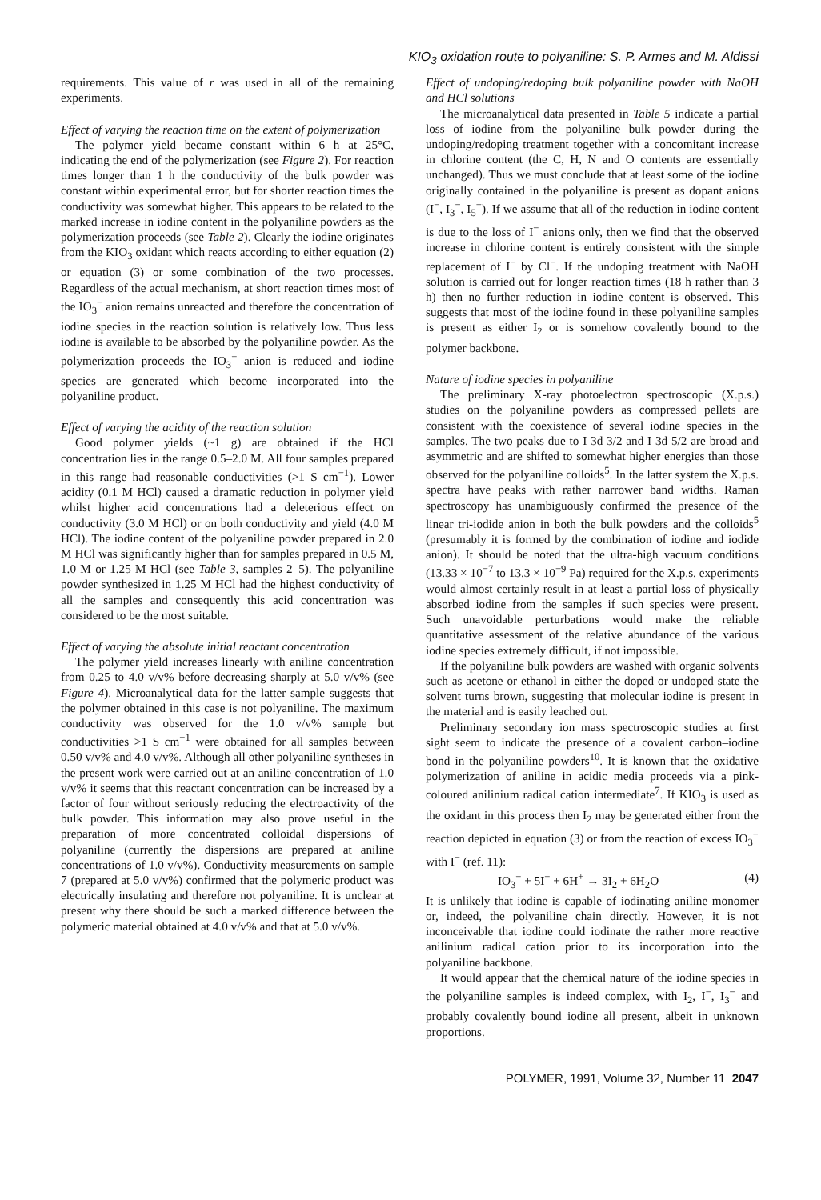KIO<sub>3</sub> oxidation route to polyaniline: S. P. Armes and M. Aldissi
requirements. This value of r was used in all of the remaining experiments.
Effect of varying the reaction time on the extent of polymerization
The polymer yield became constant within 6 h at 25°C, indicating the end of the polymerization (see Figure 2). For reaction times longer than 1 h the conductivity of the bulk powder was constant within experimental error, but for shorter reaction times the conductivity was somewhat higher. This appears to be related to the marked increase in iodine content in the polyaniline powders as the polymerization proceeds (see Table 2). Clearly the iodine originates from the KIO<sub>3</sub> oxidant which reacts according to either equation (2) or equation (3) or some combination of the two processes. Regardless of the actual mechanism, at short reaction times most of the IO<sub>3</sub><sup>−</sup> anion remains unreacted and therefore the concentration of iodine species in the reaction solution is relatively low. Thus less iodine is available to be absorbed by the polyaniline powder. As the polymerization proceeds the IO<sub>3</sub><sup>−</sup> anion is reduced and iodine species are generated which become incorporated into the polyaniline product.
Effect of varying the acidity of the reaction solution
Good polymer yields (~1 g) are obtained if the HCl concentration lies in the range 0.5–2.0 M. All four samples prepared in this range had reasonable conductivities (>1 S cm<sup>−1</sup>). Lower acidity (0.1 M HCl) caused a dramatic reduction in polymer yield whilst higher acid concentrations had a deleterious effect on conductivity (3.0 M HCl) or on both conductivity and yield (4.0 M HCl). The iodine content of the polyaniline powder prepared in 2.0 M HCl was significantly higher than for samples prepared in 0.5 M, 1.0 M or 1.25 M HCl (see Table 3, samples 2–5). The polyaniline powder synthesized in 1.25 M HCl had the highest conductivity of all the samples and consequently this acid concentration was considered to be the most suitable.
Effect of varying the absolute initial reactant concentration
The polymer yield increases linearly with aniline concentration from 0.25 to 4.0 v/v% before decreasing sharply at 5.0 v/v% (see Figure 4). Microanalytical data for the latter sample suggests that the polymer obtained in this case is not polyaniline. The maximum conductivity was observed for the 1.0 v/v% sample but conductivities >1 S cm<sup>−1</sup> were obtained for all samples between 0.50 v/v% and 4.0 v/v%. Although all other polyaniline syntheses in the present work were carried out at an aniline concentration of 1.0 v/v% it seems that this reactant concentration can be increased by a factor of four without seriously reducing the electroactivity of the bulk powder. This information may also prove useful in the preparation of more concentrated colloidal dispersions of polyaniline (currently the dispersions are prepared at aniline concentrations of 1.0 v/v%). Conductivity measurements on sample 7 (prepared at 5.0 v/v%) confirmed that the polymeric product was electrically insulating and therefore not polyaniline. It is unclear at present why there should be such a marked difference between the polymeric material obtained at 4.0 v/v% and that at 5.0 v/v%.
Effect of undoping/redoping bulk polyaniline powder with NaOH and HCl solutions
The microanalytical data presented in Table 5 indicate a partial loss of iodine from the polyaniline bulk powder during the undoping/redoping treatment together with a concomitant increase in chlorine content (the C, H, N and O contents are essentially unchanged). Thus we must conclude that at least some of the iodine originally contained in the polyaniline is present as dopant anions (I<sup>−</sup>, I<sub>3</sub><sup>−</sup>, I<sub>5</sub><sup>−</sup>). If we assume that all of the reduction in iodine content is due to the loss of I<sup>−</sup> anions only, then we find that the observed increase in chlorine content is entirely consistent with the simple replacement of I<sup>−</sup> by Cl<sup>−</sup>. If the undoping treatment with NaOH solution is carried out for longer reaction times (18 h rather than 3 h) then no further reduction in iodine content is observed. This suggests that most of the iodine found in these polyaniline samples is present as either I<sub>2</sub> or is somehow covalently bound to the polymer backbone.
Nature of iodine species in polyaniline
The preliminary X-ray photoelectron spectroscopic (X.p.s.) studies on the polyaniline powders as compressed pellets are consistent with the coexistence of several iodine species in the samples. The two peaks due to I 3d 3/2 and I 3d 5/2 are broad and asymmetric and are shifted to somewhat higher energies than those observed for the polyaniline colloids<sup>5</sup>. In the latter system the X.p.s. spectra have peaks with rather narrower band widths. Raman spectroscopy has unambiguously confirmed the presence of the linear tri-iodide anion in both the bulk powders and the colloids<sup>5</sup> (presumably it is formed by the combination of iodine and iodide anion). It should be noted that the ultra-high vacuum conditions (13.33 × 10<sup>−7</sup> to 13.3 × 10<sup>−9</sup> Pa) required for the X.p.s. experiments would almost certainly result in at least a partial loss of physically absorbed iodine from the samples if such species were present. Such unavoidable perturbations would make the reliable quantitative assessment of the relative abundance of the various iodine species extremely difficult, if not impossible.
If the polyaniline bulk powders are washed with organic solvents such as acetone or ethanol in either the doped or undoped state the solvent turns brown, suggesting that molecular iodine is present in the material and is easily leached out.
Preliminary secondary ion mass spectroscopic studies at first sight seem to indicate the presence of a covalent carbon–iodine bond in the polyaniline powders<sup>10</sup>. It is known that the oxidative polymerization of aniline in acidic media proceeds via a pink-coloured anilinium radical cation intermediate<sup>7</sup>. If KIO<sub>3</sub> is used as the oxidant in this process then I<sub>2</sub> may be generated either from the reaction depicted in equation (3) or from the reaction of excess IO<sub>3</sub><sup>−</sup> with I<sup>−</sup> (ref. 11):
IO<sub>3</sub><sup>−</sup> + 5I<sup>−</sup> + 6H<sup>+</sup> → 3I<sub>2</sub> + 6H<sub>2</sub>O (4)
It is unlikely that iodine is capable of iodinating aniline monomer or, indeed, the polyaniline chain directly. However, it is not inconceivable that iodine could iodinate the rather more reactive anilinium radical cation prior to its incorporation into the polyaniline backbone.
It would appear that the chemical nature of the iodine species in the polyaniline samples is indeed complex, with I<sub>2</sub>, I<sup>−</sup>, I<sub>3</sub><sup>−</sup> and probably covalently bound iodine all present, albeit in unknown proportions.
POLYMER, 1991, Volume 32, Number 11 2047